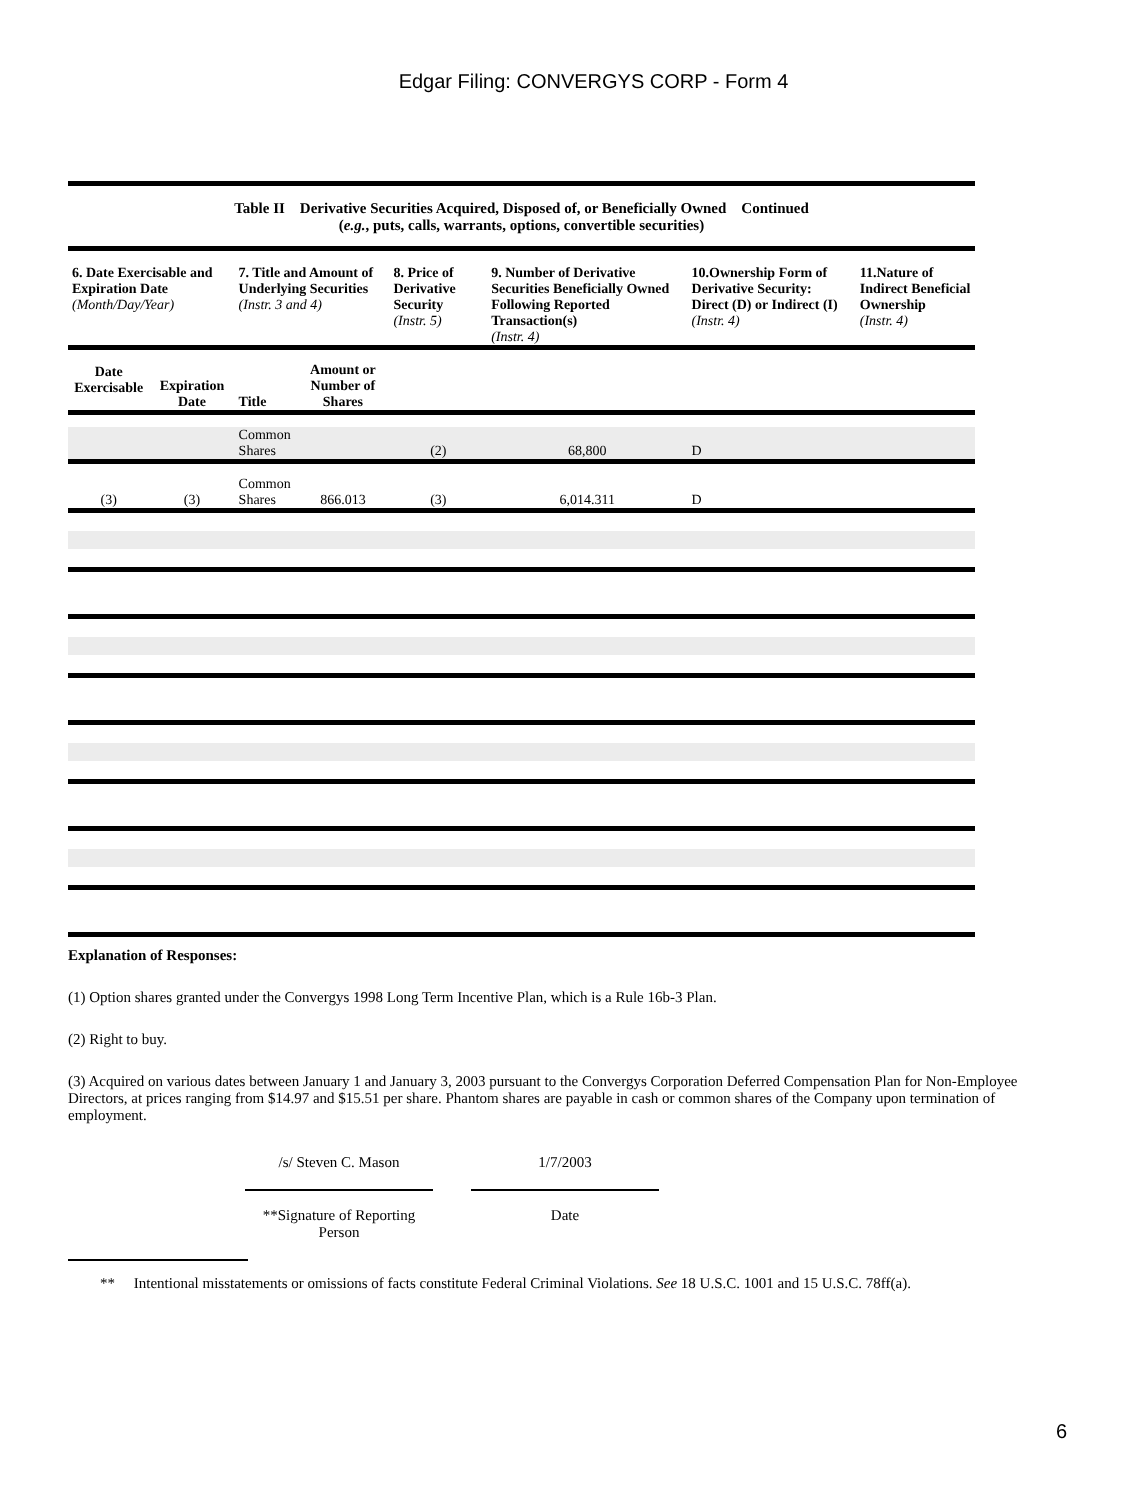Edgar Filing: CONVERGYS CORP - Form 4
| Table II Derivative Securities Acquired, Disposed of, or Beneficially Owned Continued ( e.g. , puts, calls, warrants, options, convertible securities) | | | | | | | |
| 6. Date Exercisable and Expiration Date (Month/Day/Year) | | 7. Title and Amount of Underlying Securities (Instr. 3 and 4) | | 8. Price of Derivative Security (Instr. 5) | 9. Number of Derivative Securities Beneficially Owned Following Reported Transaction(s) (Instr. 4) | 10.Ownership Form of Derivative Security: Direct (D) or Indirect (I) (Instr. 4) | 11.Nature of Indirect Beneficial Ownership (Instr. 4) |
| Date Exercisable | Expiration Date | Title | Amount or Number of Shares | | | | |
| | | Common Shares | | (2) | 68,800 | D | |
| (3) | (3) | Common Shares | 866.013 | (3) | 6,014.311 | D | |
Explanation of Responses:
(1) Option shares granted under the Convergys 1998 Long Term Incentive Plan, which is a Rule 16b-3 Plan.
(2) Right to buy.
(3) Acquired on various dates between January 1 and January 3, 2003 pursuant to the Convergys Corporation Deferred Compensation Plan for Non-Employee Directors, at prices ranging from $14.97 and $15.51 per share. Phantom shares are payable in cash or common shares of the Company upon termination of employment.
/s/ Steven C. Mason
**Signature of Reporting Person
1/7/2003
Date
** Intentional misstatements or omissions of facts constitute Federal Criminal Violations. See 18 U.S.C. 1001 and 15 U.S.C. 78ff(a).
6